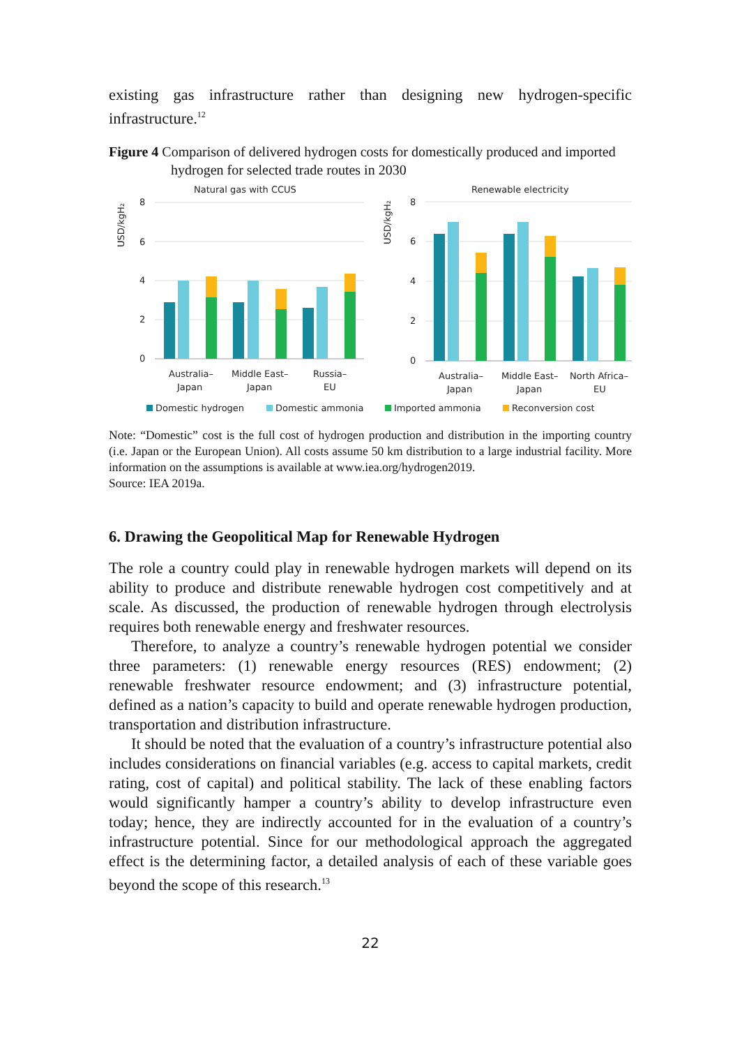existing gas infrastructure rather than designing new hydrogen-specific infrastructure.<sup>12</sup>
Figure 4 Comparison of delivered hydrogen costs for domestically produced and imported hydrogen for selected trade routes in 2030
Natural gas with CCUS
Renewable electricity
8
6
4
2
0
8
6
4
2
0
USD/kgH₂
USD/kgH₂
Australia–
Japan
Middle East–
Japan
Russia–
EU
Australia–
Japan
Middle East–
Japan
North Africa–
EU
Domestic hydrogen
Domestic ammonia
Imported ammonia
Reconversion cost
Note: “Domestic” cost is the full cost of hydrogen production and distribution in the importing country (i.e. Japan or the European Union). All costs assume 50 km distribution to a large industrial facility. More information on the assumptions is available at www.iea.org/hydrogen2019.
Source: IEA 2019a.
6. Drawing the Geopolitical Map for Renewable Hydrogen
The role a country could play in renewable hydrogen markets will depend on its ability to produce and distribute renewable hydrogen cost competitively and at scale. As discussed, the production of renewable hydrogen through electrolysis requires both renewable energy and freshwater resources.
Therefore, to analyze a country’s renewable hydrogen potential we consider three parameters: (1) renewable energy resources (RES) endowment; (2) renewable freshwater resource endowment; and (3) infrastructure potential, defined as a nation’s capacity to build and operate renewable hydrogen production, transportation and distribution infrastructure.
It should be noted that the evaluation of a country’s infrastructure potential also includes considerations on financial variables (e.g. access to capital markets, credit rating, cost of capital) and political stability. The lack of these enabling factors would significantly hamper a country’s ability to develop infrastructure even today; hence, they are indirectly accounted for in the evaluation of a country’s infrastructure potential. Since for our methodological approach the aggregated effect is the determining factor, a detailed analysis of each of these variable goes beyond the scope of this research.<sup>13</sup>
22